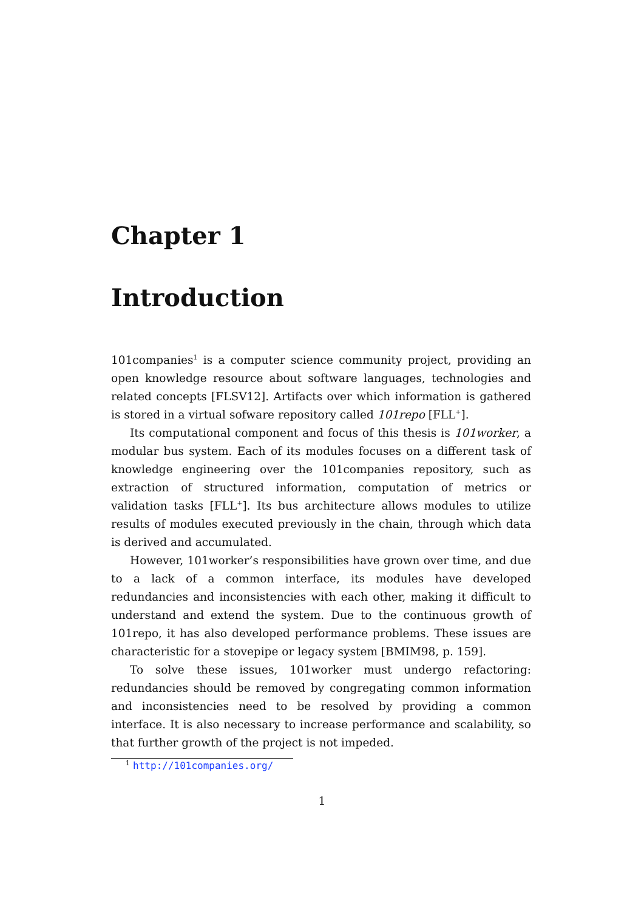Chapter 1
Introduction
101companies<sup>1</sup> is a computer science community project, providing an open knowledge resource about software languages, technologies and related concepts [FLSV12]. Artifacts over which information is gathered is stored in a virtual sofware repository called 101repo [FLL<sup>+</sup>].
Its computational component and focus of this thesis is 101worker, a modular bus system. Each of its modules focuses on a different task of knowledge engineering over the 101companies repository, such as extraction of structured information, computation of metrics or validation tasks [FLL<sup>+</sup>]. Its bus architecture allows modules to utilize results of modules executed previously in the chain, through which data is derived and accumulated.
However, 101worker’s responsibilities have grown over time, and due to a lack of a common interface, its modules have developed redundancies and inconsistencies with each other, making it difficult to understand and extend the system. Due to the continuous growth of 101repo, it has also developed performance problems. These issues are characteristic for a stovepipe or legacy system [BMIM98, p. 159].
To solve these issues, 101worker must undergo refactoring: redundancies should be removed by congregating common information and inconsistencies need to be resolved by providing a common interface. It is also necessary to increase performance and scalability, so that further growth of the project is not impeded.
<sup>1</sup> http://101companies.org/
1